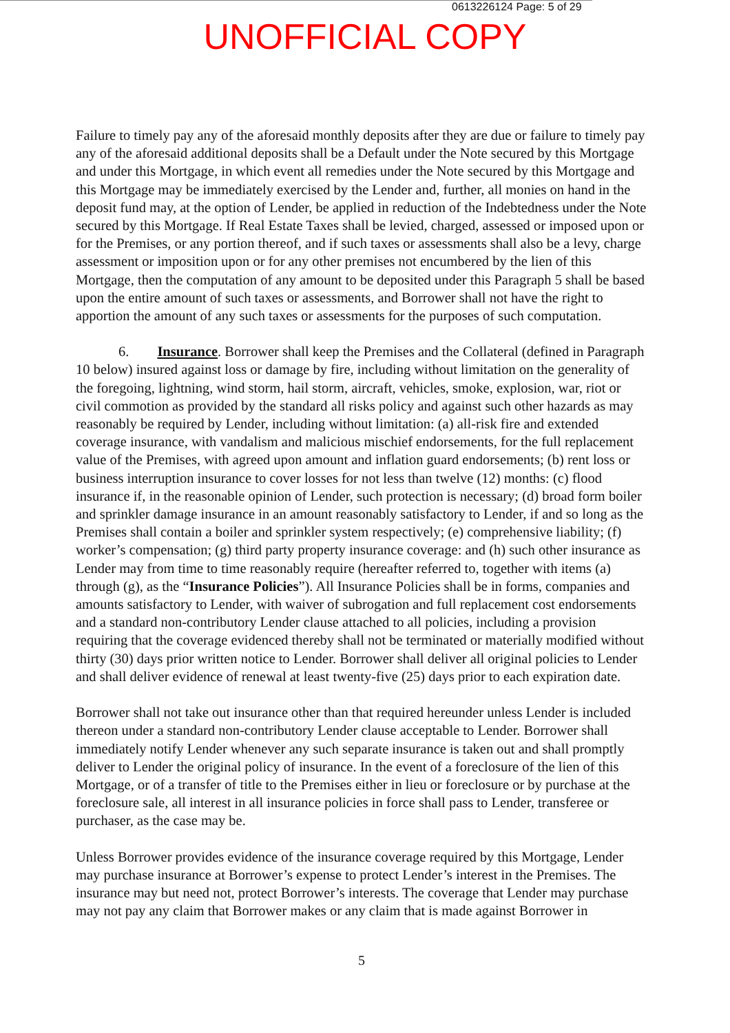0613226124 Page: 5 of 29
UNOFFICIAL COPY
Failure to timely pay any of the aforesaid monthly deposits after they are due or failure to timely pay any of the aforesaid additional deposits shall be a Default under the Note secured by this Mortgage and under this Mortgage, in which event all remedies under the Note secured by this Mortgage and this Mortgage may be immediately exercised by the Lender and, further, all monies on hand in the deposit fund may, at the option of Lender, be applied in reduction of the Indebtedness under the Note secured by this Mortgage. If Real Estate Taxes shall be levied, charged, assessed or imposed upon or for the Premises, or any portion thereof, and if such taxes or assessments shall also be a levy, charge assessment or imposition upon or for any other premises not encumbered by the lien of this Mortgage, then the computation of any amount to be deposited under this Paragraph 5 shall be based upon the entire amount of such taxes or assessments, and Borrower shall not have the right to apportion the amount of any such taxes or assessments for the purposes of such computation.
6. Insurance. Borrower shall keep the Premises and the Collateral (defined in Paragraph 10 below) insured against loss or damage by fire, including without limitation on the generality of the foregoing, lightning, wind storm, hail storm, aircraft, vehicles, smoke, explosion, war, riot or civil commotion as provided by the standard all risks policy and against such other hazards as may reasonably be required by Lender, including without limitation: (a) all-risk fire and extended coverage insurance, with vandalism and malicious mischief endorsements, for the full replacement value of the Premises, with agreed upon amount and inflation guard endorsements; (b) rent loss or business interruption insurance to cover losses for not less than twelve (12) months: (c) flood insurance if, in the reasonable opinion of Lender, such protection is necessary; (d) broad form boiler and sprinkler damage insurance in an amount reasonably satisfactory to Lender, if and so long as the Premises shall contain a boiler and sprinkler system respectively; (e) comprehensive liability; (f) worker’s compensation; (g) third party property insurance coverage: and (h) such other insurance as Lender may from time to time reasonably require (hereafter referred to, together with items (a) through (g), as the “Insurance Policies”). All Insurance Policies shall be in forms, companies and amounts satisfactory to Lender, with waiver of subrogation and full replacement cost endorsements and a standard non-contributory Lender clause attached to all policies, including a provision requiring that the coverage evidenced thereby shall not be terminated or materially modified without thirty (30) days prior written notice to Lender. Borrower shall deliver all original policies to Lender and shall deliver evidence of renewal at least twenty-five (25) days prior to each expiration date.
Borrower shall not take out insurance other than that required hereunder unless Lender is included thereon under a standard non-contributory Lender clause acceptable to Lender. Borrower shall immediately notify Lender whenever any such separate insurance is taken out and shall promptly deliver to Lender the original policy of insurance. In the event of a foreclosure of the lien of this Mortgage, or of a transfer of title to the Premises either in lieu or foreclosure or by purchase at the foreclosure sale, all interest in all insurance policies in force shall pass to Lender, transferee or purchaser, as the case may be.
Unless Borrower provides evidence of the insurance coverage required by this Mortgage, Lender may purchase insurance at Borrower’s expense to protect Lender’s interest in the Premises. The insurance may but need not, protect Borrower’s interests. The coverage that Lender may purchase may not pay any claim that Borrower makes or any claim that is made against Borrower in
5